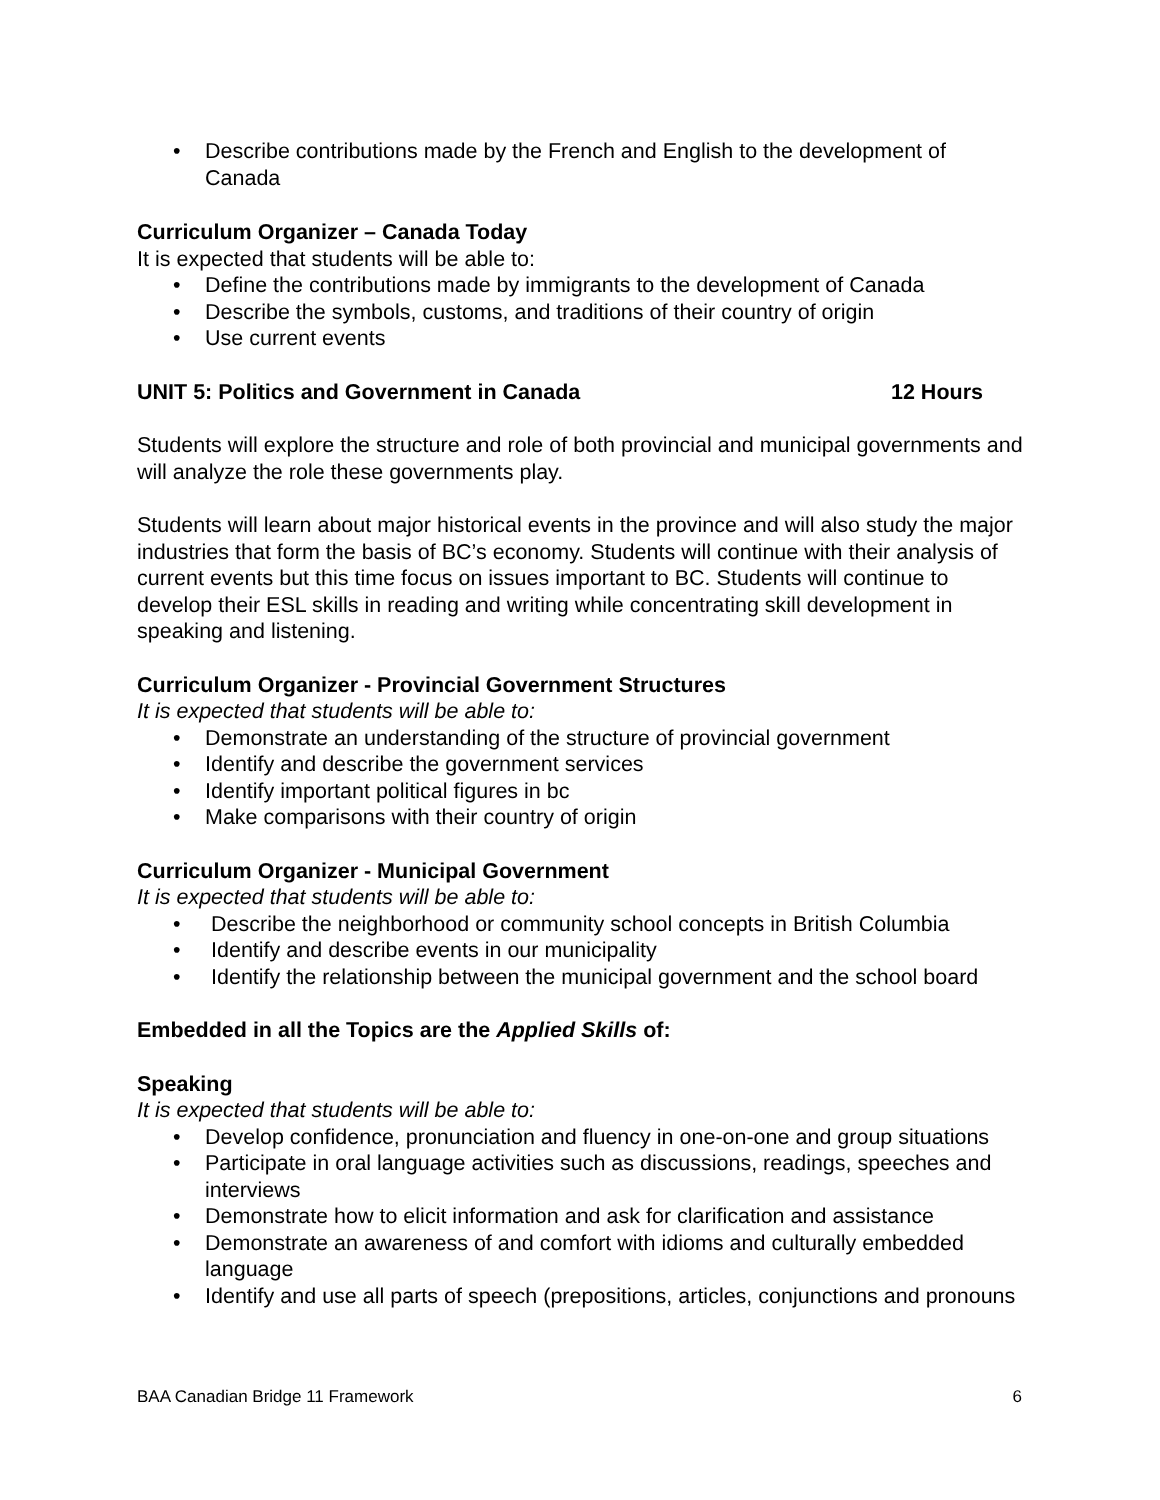• Describe contributions made by the French and English to the development of Canada
Curriculum Organizer – Canada Today
It is expected that students will be able to:
• Define the contributions made by immigrants to the development of Canada
• Describe the symbols, customs, and traditions of their country of origin
• Use current events
UNIT 5: Politics and Government in Canada 12 Hours
Students will explore the structure and role of both provincial and municipal governments and will analyze the role these governments play.
Students will learn about major historical events in the province and will also study the major industries that form the basis of BC’s economy. Students will continue with their analysis of current events but this time focus on issues important to BC. Students will continue to develop their ESL skills in reading and writing while concentrating skill development in speaking and listening.
Curriculum Organizer - Provincial Government Structures
It is expected that students will be able to:
• Demonstrate an understanding of the structure of provincial government
• Identify and describe the government services
• Identify important political figures in bc
• Make comparisons with their country of origin
Curriculum Organizer - Municipal Government
It is expected that students will be able to:
• Describe the neighborhood or community school concepts in British Columbia
• Identify and describe events in our municipality
• Identify the relationship between the municipal government and the school board
Embedded in all the Topics are the Applied Skills of:
Speaking
It is expected that students will be able to:
• Develop confidence, pronunciation and fluency in one-on-one and group situations
• Participate in oral language activities such as discussions, readings, speeches and interviews
• Demonstrate how to elicit information and ask for clarification and assistance
• Demonstrate an awareness of and comfort with idioms and culturally embedded language
• Identify and use all parts of speech (prepositions, articles, conjunctions and pronouns
BAA Canadian Bridge 11 Framework 6